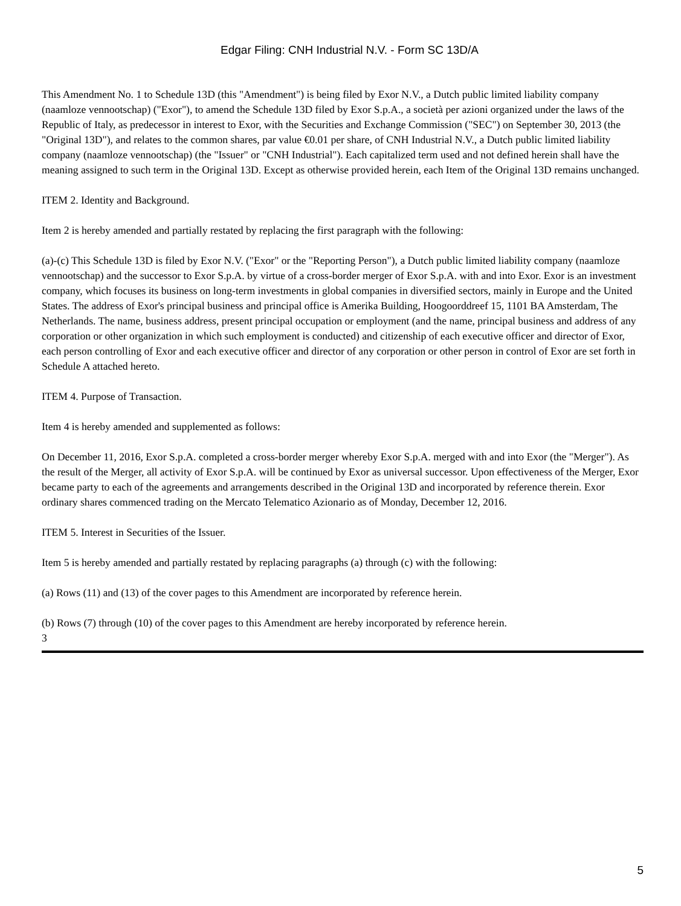Edgar Filing: CNH Industrial N.V. - Form SC 13D/A
This Amendment No. 1 to Schedule 13D (this "Amendment") is being filed by Exor N.V., a Dutch public limited liability company (naamloze vennootschap) ("Exor"), to amend the Schedule 13D filed by Exor S.p.A., a società per azioni organized under the laws of the Republic of Italy, as predecessor in interest to Exor, with the Securities and Exchange Commission ("SEC") on September 30, 2013 (the "Original 13D"), and relates to the common shares, par value €0.01 per share, of CNH Industrial N.V., a Dutch public limited liability company (naamloze vennootschap) (the "Issuer" or "CNH Industrial"). Each capitalized term used and not defined herein shall have the meaning assigned to such term in the Original 13D. Except as otherwise provided herein, each Item of the Original 13D remains unchanged.
ITEM 2. Identity and Background.
Item 2 is hereby amended and partially restated by replacing the first paragraph with the following:
(a)-(c) This Schedule 13D is filed by Exor N.V. ("Exor" or the "Reporting Person"), a Dutch public limited liability company (naamloze vennootschap) and the successor to Exor S.p.A. by virtue of a cross-border merger of Exor S.p.A. with and into Exor. Exor is an investment company, which focuses its business on long-term investments in global companies in diversified sectors, mainly in Europe and the United States. The address of Exor's principal business and principal office is Amerika Building, Hoogoorddreef 15, 1101 BA Amsterdam, The Netherlands. The name, business address, present principal occupation or employment (and the name, principal business and address of any corporation or other organization in which such employment is conducted) and citizenship of each executive officer and director of Exor, each person controlling of Exor and each executive officer and director of any corporation or other person in control of Exor are set forth in Schedule A attached hereto.
ITEM 4. Purpose of Transaction.
Item 4 is hereby amended and supplemented as follows:
On December 11, 2016, Exor S.p.A. completed a cross-border merger whereby Exor S.p.A. merged with and into Exor (the "Merger"). As the result of the Merger, all activity of Exor S.p.A. will be continued by Exor as universal successor. Upon effectiveness of the Merger, Exor became party to each of the agreements and arrangements described in the Original 13D and incorporated by reference therein. Exor ordinary shares commenced trading on the Mercato Telematico Azionario as of Monday, December 12, 2016.
ITEM 5. Interest in Securities of the Issuer.
Item 5 is hereby amended and partially restated by replacing paragraphs (a) through (c) with the following:
(a) Rows (11) and (13) of the cover pages to this Amendment are incorporated by reference herein.
(b) Rows (7) through (10) of the cover pages to this Amendment are hereby incorporated by reference herein.
3
5